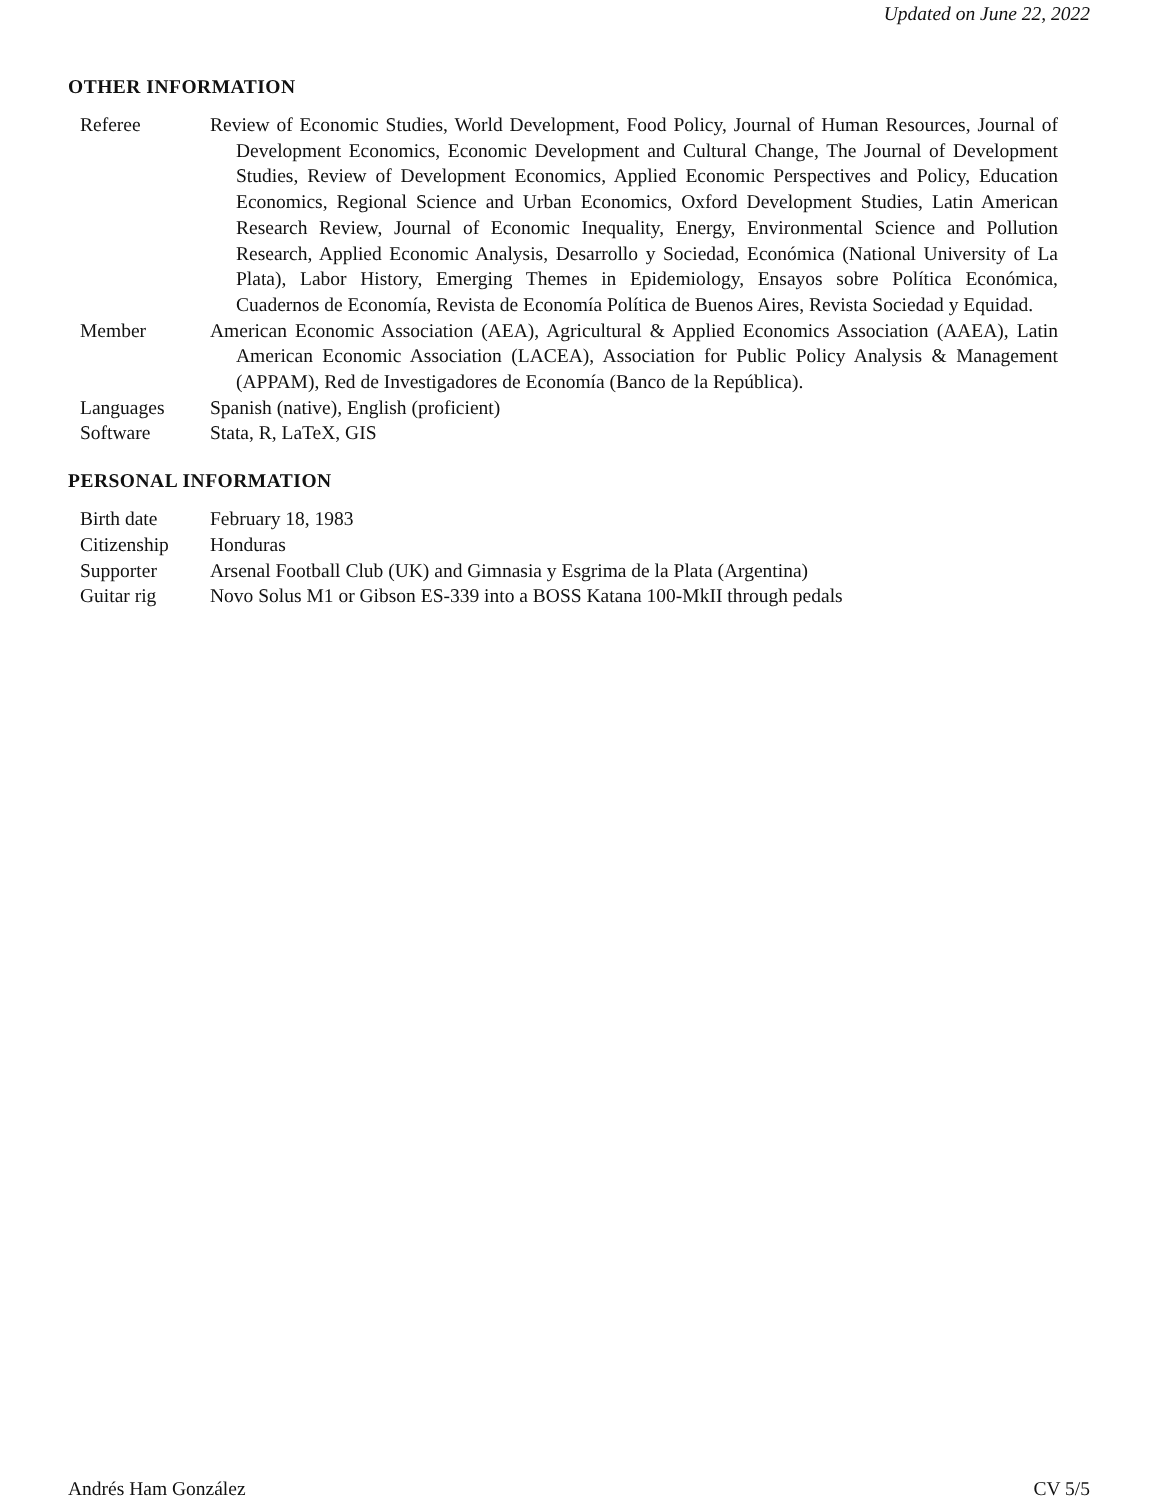Updated on June 22, 2022
OTHER INFORMATION
Referee Review of Economic Studies, World Development, Food Policy, Journal of Human Resources, Journal of Development Economics, Economic Development and Cultural Change, The Journal of Development Studies, Review of Development Economics, Applied Economic Perspectives and Policy, Education Economics, Regional Science and Urban Economics, Oxford Development Studies, Latin American Research Review, Journal of Economic Inequality, Energy, Environmental Science and Pollution Research, Applied Economic Analysis, Desarrollo y Sociedad, Económica (National University of La Plata), Labor History, Emerging Themes in Epidemiology, Ensayos sobre Política Económica, Cuadernos de Economía, Revista de Economía Política de Buenos Aires, Revista Sociedad y Equidad.
Member American Economic Association (AEA), Agricultural & Applied Economics Association (AAEA), Latin American Economic Association (LACEA), Association for Public Policy Analysis & Management (APPAM), Red de Investigadores de Economía (Banco de la República).
Languages Spanish (native), English (proficient)
Software Stata, R, LaTeX, GIS
PERSONAL INFORMATION
Birth date February 18, 1983
Citizenship Honduras
Supporter Arsenal Football Club (UK) and Gimnasia y Esgrima de la Plata (Argentina)
Guitar rig Novo Solus M1 or Gibson ES-339 into a BOSS Katana 100-MkII through pedals
Andrés Ham González CV 5/5